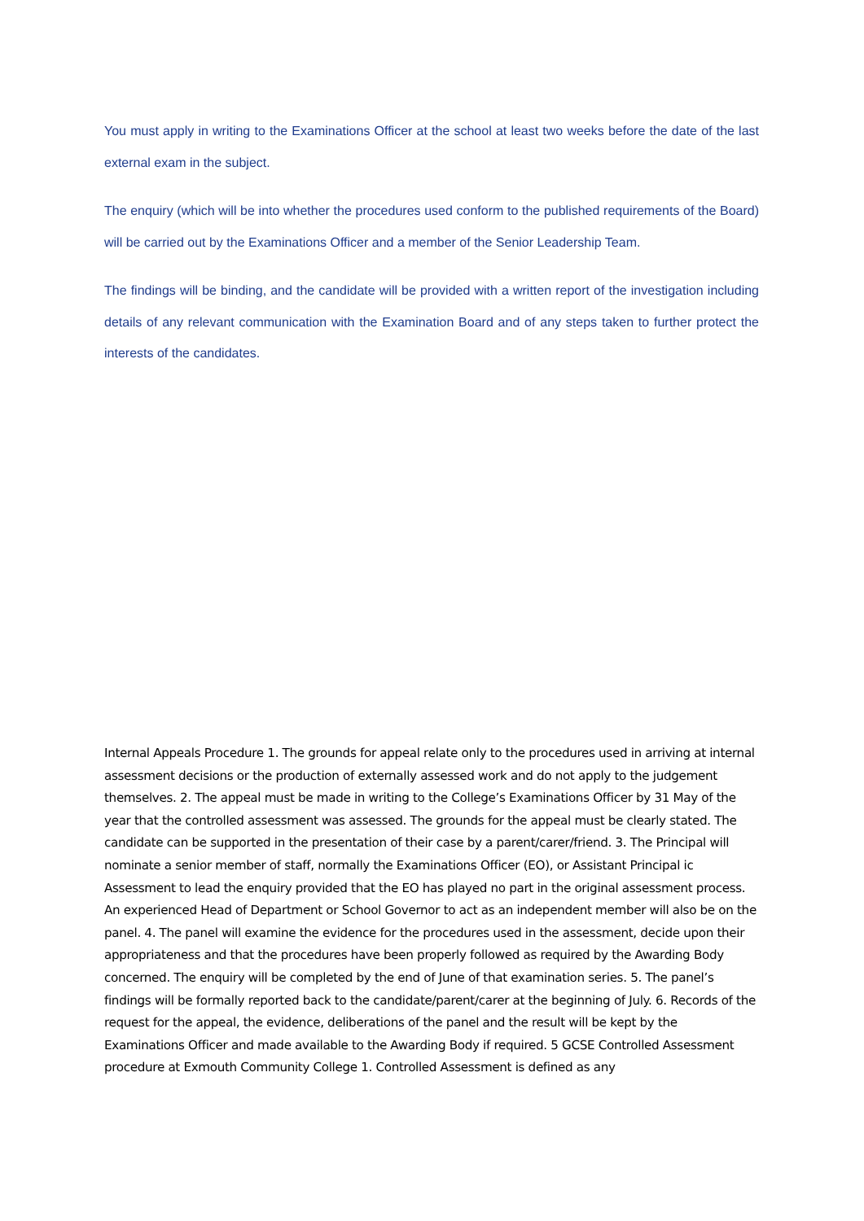You must apply in writing to the Examinations Officer at the school at least two weeks before the date of the last external exam in the subject.
The enquiry (which will be into whether the procedures used conform to the published requirements of the Board) will be carried out by the Examinations Officer and a member of the Senior Leadership Team.
The findings will be binding, and the candidate will be provided with a written report of the investigation including details of any relevant communication with the Examination Board and of any steps taken to further protect the interests of the candidates.
Internal Appeals Procedure 1. The grounds for appeal relate only to the procedures used in arriving at internal assessment decisions or the production of externally assessed work and do not apply to the judgement themselves. 2. The appeal must be made in writing to the College’s Examinations Officer by 31 May of the year that the controlled assessment was assessed. The grounds for the appeal must be clearly stated. The candidate can be supported in the presentation of their case by a parent/carer/friend. 3. The Principal will nominate a senior member of staff, normally the Examinations Officer (EO), or Assistant Principal ic Assessment to lead the enquiry provided that the EO has played no part in the original assessment process. An experienced Head of Department or School Governor to act as an independent member will also be on the panel. 4. The panel will examine the evidence for the procedures used in the assessment, decide upon their appropriateness and that the procedures have been properly followed as required by the Awarding Body concerned. The enquiry will be completed by the end of June of that examination series. 5. The panel’s findings will be formally reported back to the candidate/parent/carer at the beginning of July. 6. Records of the request for the appeal, the evidence, deliberations of the panel and the result will be kept by the Examinations Officer and made available to the Awarding Body if required. 5 GCSE Controlled Assessment procedure at Exmouth Community College 1. Controlled Assessment is defined as any